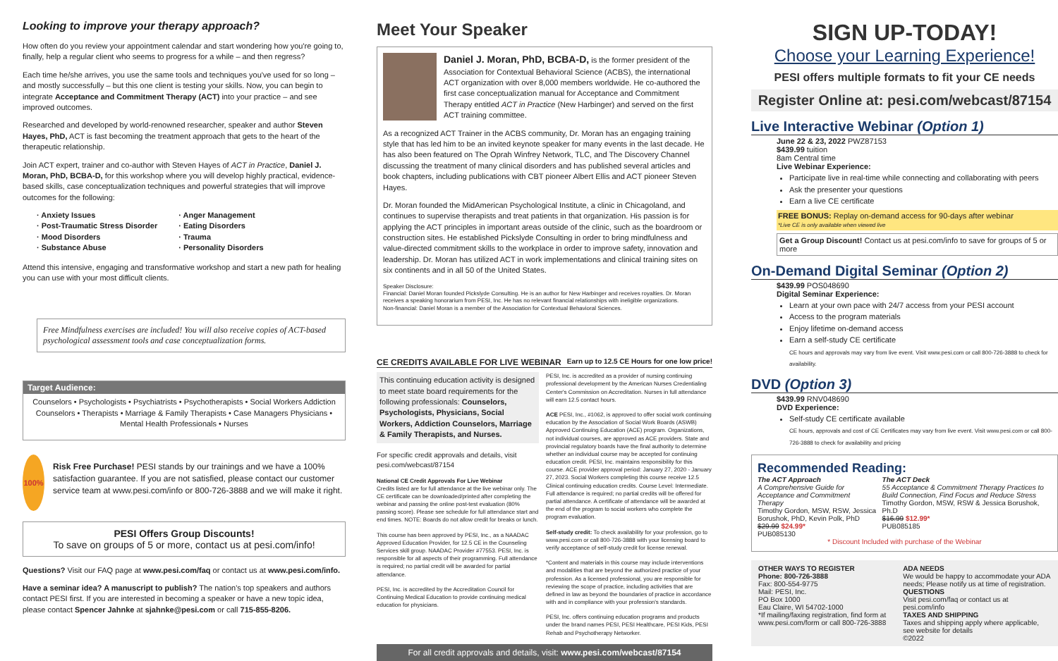Looking to improve your therapy approach?
How often do you review your appointment calendar and start wondering how you're going to, finally, help a regular client who seems to progress for a while – and then regress?
Each time he/she arrives, you use the same tools and techniques you've used for so long – and mostly successfully – but this one client is testing your skills. Now, you can begin to integrate Acceptance and Commitment Therapy (ACT) into your practice – and see improved outcomes.
Researched and developed by world-renowned researcher, speaker and author Steven Hayes, PhD, ACT is fast becoming the treatment approach that gets to the heart of the therapeutic relationship.
Join ACT expert, trainer and co-author with Steven Hayes of ACT in Practice, Daniel J. Moran, PhD, BCBA-D, for this workshop where you will develop highly practical, evidence-based skills, case conceptualization techniques and powerful strategies that will improve outcomes for the following:
· Anxiety Issues
· Post-Traumatic Stress Disorder
· Mood Disorders
· Substance Abuse
· Anger Management
· Eating Disorders
· Trauma
· Personality Disorders
Attend this intensive, engaging and transformative workshop and start a new path for healing you can use with your most difficult clients.
Free Mindfulness exercises are included! You will also receive copies of ACT-based psychological assessment tools and case conceptualization forms.
Target Audience:
Counselors • Psychologists • Psychiatrists • Psychotherapists • Social Workers Addiction Counselors • Therapists • Marriage & Family Therapists • Case Managers Physicians • Mental Health Professionals • Nurses
100%
Risk Free Purchase! PESI stands by our trainings and we have a 100% satisfaction guarantee. If you are not satisfied, please contact our customer service team at www.pesi.com/info or 800-726-3888 and we will make it right.
PESI Offers Group Discounts!
To save on groups of 5 or more, contact us at pesi.com/info!
Questions? Visit our FAQ page at www.pesi.com/faq or contact us at www.pesi.com/info.
Have a seminar idea? A manuscript to publish? The nation's top speakers and authors contact PESI first. If you are interested in becoming a speaker or have a new topic idea, please contact Spencer Jahnke at sjahnke@pesi.com or call 715-855-8206.
Meet Your Speaker
Daniel J. Moran, PhD, BCBA-D, is the former president of the Association for Contextual Behavioral Science (ACBS), the international ACT organization with over 8,000 members worldwide. He co-authored the first case conceptualization manual for Acceptance and Commitment Therapy entitled ACT in Practice (New Harbinger) and served on the first ACT training committee.
As a recognized ACT Trainer in the ACBS community, Dr. Moran has an engaging training style that has led him to be an invited keynote speaker for many events in the last decade. He has also been featured on The Oprah Winfrey Network, TLC, and The Discovery Channel discussing the treatment of many clinical disorders and has published several articles and book chapters, including publications with CBT pioneer Albert Ellis and ACT pioneer Steven Hayes.
Dr. Moran founded the MidAmerican Psychological Institute, a clinic in Chicagoland, and continues to supervise therapists and treat patients in that organization. His passion is for applying the ACT principles in important areas outside of the clinic, such as the boardroom or construction sites. He established Pickslyde Consulting in order to bring mindfulness and value-directed commitment skills to the workplace in order to improve safety, innovation and leadership. Dr. Moran has utilized ACT in work implementations and clinical training sites on six continents and in all 50 of the United States.
Speaker Disclosure:
Financial: Daniel Moran founded Pickslyde Consulting. He is an author for New Harbinger and receives royalties. Dr. Moran receives a speaking honorarium from PESI, Inc. He has no relevant financial relationships with ineligible organizations.
Non-financial: Daniel Moran is a member of the Association for Contextual Behavioral Sciences.
CE CREDITS AVAILABLE FOR LIVE WEBINAR Earn up to 12.5 CE Hours for one low price!
This continuing education activity is designed to meet state board requirements for the following professionals: Counselors, Psychologists, Physicians, Social Workers, Addiction Counselors, Marriage & Family Therapists, and Nurses.
For specific credit approvals and details, visit pesi.com/webcast/87154
National CE Credit Approvals For Live Webinar
Credits listed are for full attendance at the live webinar only. The CE certificate can be downloaded/printed after completing the webinar and passing the online post-test evaluation (80% passing score). Please see schedule for full attendance start and end times. NOTE: Boards do not allow credit for breaks or lunch.
This course has been approved by PESI, Inc., as a NAADAC Approved Education Provider, for 12.5 CE in the Counseling Services skill group. NAADAC Provider #77553. PESI, Inc. is responsible for all aspects of their programming. Full attendance is required; no partial credit will be awarded for partial attendance.
PESI, Inc. is accredited by the Accreditation Council for Continuing Medical Education to provide continuing medical education for physicians.
PESI, Inc. is accredited as a provider of nursing continuing professional development by the American Nurses Credentialing Center's Commission on Accreditation. Nurses in full attendance will earn 12.5 contact hours.
ACE PESI, Inc., #1062, is approved to offer social work continuing education by the Association of Social Work Boards (ASWB) Approved Continuing Education (ACE) program. Organizations, not individual courses, are approved as ACE providers. State and provincial regulatory boards have the final authority to determine whether an individual course may be accepted for continuing education credit. PESI, Inc. maintains responsibility for this course. ACE provider approval period: January 27, 2020 - January 27, 2023. Social Workers completing this course receive 12.5 Clinical continuing education credits. Course Level: Intermediate. Full attendance is required; no partial credits will be offered for partial attendance. A certificate of attendance will be awarded at the end of the program to social workers who complete the program evaluation.
Self-study credit: To check availability for your profession, go to www.pesi.com or call 800-726-3888 with your licensing board to verify acceptance of self-study credit for license renewal.
*Content and materials in this course may include interventions and modalities that are beyond the authorized practice of your profession. As a licensed professional, you are responsible for reviewing the scope of practice, including activities that are defined in law as beyond the boundaries of practice in accordance with and in compliance with your profession's standards.
PESI, Inc. offers continuing education programs and products under the brand names PESI, PESI Healthcare, PESI Kids, PESI Rehab and Psychotherapy Networker.
For all credit approvals and details, visit: www.pesi.com/webcast/87154
SIGN UP-TODAY!
Choose your Learning Experience!
PESI offers multiple formats to fit your CE needs
Register Online at: pesi.com/webcast/87154
Live Interactive Webinar (Option 1)
June 22 & 23, 2022 PWZ87153
$439.99 tuition
8am Central time
Live Webinar Experience:
Participate live in real-time while connecting and collaborating with peers
Ask the presenter your questions
Earn a live CE certificate
FREE BONUS: Replay on-demand access for 90-days after webinar
*Live CE is only available when viewed live
Get a Group Discount! Contact us at pesi.com/info to save for groups of 5 or more
On-Demand Digital Seminar (Option 2)
$439.99 POS048690
Digital Seminar Experience:
Learn at your own pace with 24/7 access from your PESI account
Access to the program materials
Enjoy lifetime on-demand access
Earn a self-study CE certificate
CE hours and approvals may vary from live event. Visit www.pesi.com or call 800-726-3888 to check for availability.
DVD (Option 3)
$439.99 RNV048690
DVD Experience:
Self-study CE certificate available
CE hours, approvals and cost of CE Certificates may vary from live event. Visit www.pesi.com or call 800-726-3888 to check for availability and pricing
Recommended Reading:
The ACT Approach
A Comprehensive Guide for Acceptance and Commitment Therapy
Timothy Gordon, MSW, RSW, Jessica Borushok, PhD, Kevin Polk, PhD
$29.99 $24.99*
PUB085130
The ACT Deck
55 Acceptance & Commitment Therapy Practices to Build Connection, Find Focus and Reduce Stress
Timothy Gordon, MSW, RSW & Jessica Borushok, Ph.D
$16.99 $12.99*
PUB085185
* Discount Included with purchase of the Webinar
OTHER WAYS TO REGISTER
Phone: 800-726-3888
Fax: 800-554-9775
Mail: PESI, Inc.
PO Box 1000
Eau Claire, WI 54702-1000
*If mailing/faxing registration, find form at www.pesi.com/form or call 800-726-3888
ADA NEEDS
We would be happy to accommodate your ADA needs; Please notify us at time of registration.
QUESTIONS
Visit pesi.com/faq or contact us at pesi.com/info
TAXES AND SHIPPING
Taxes and shipping apply where applicable, see website for details
©2022